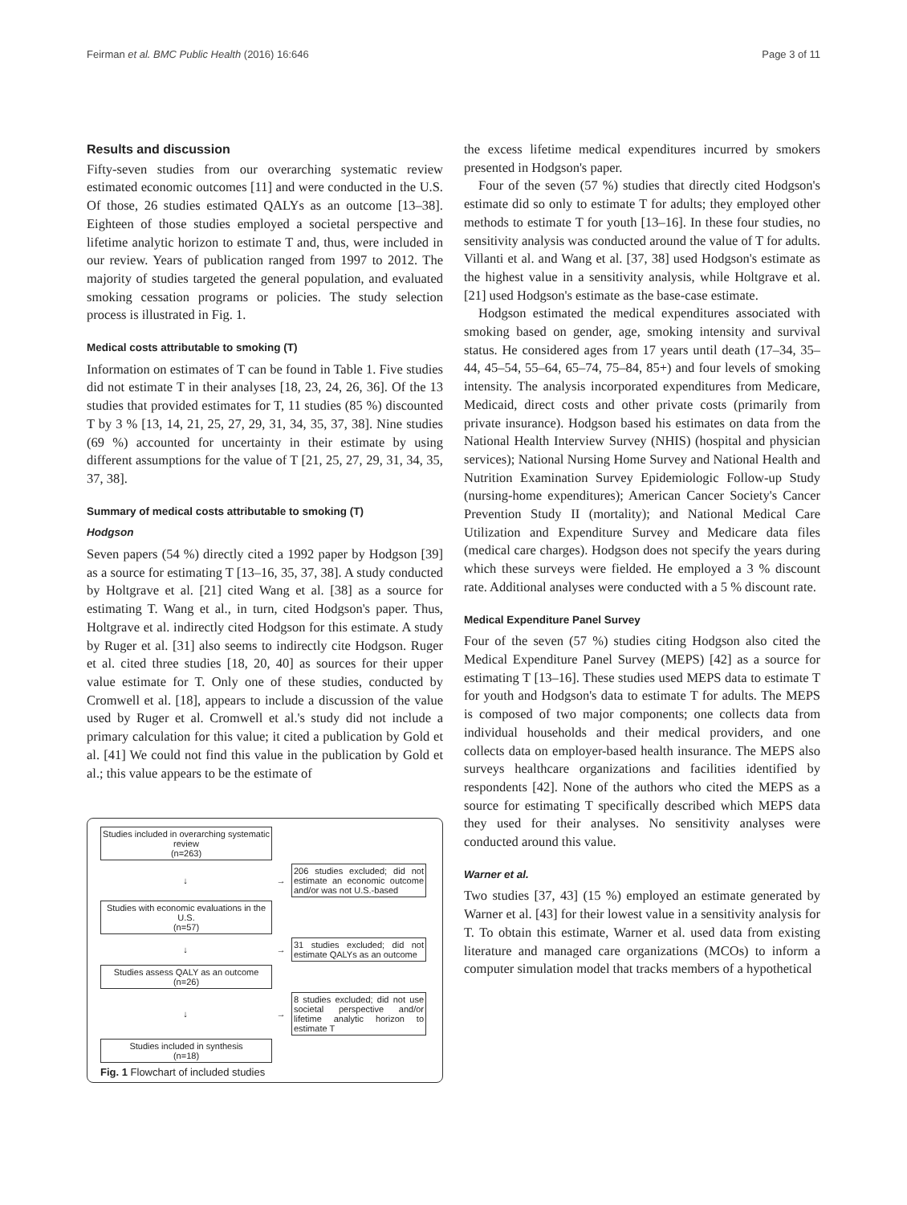Feirman et al. BMC Public Health (2016) 16:646 Page 3 of 11
Results and discussion
Fifty-seven studies from our overarching systematic review estimated economic outcomes [11] and were conducted in the U.S. Of those, 26 studies estimated QALYs as an outcome [13–38]. Eighteen of those studies employed a societal perspective and lifetime analytic horizon to estimate T and, thus, were included in our review. Years of publication ranged from 1997 to 2012. The majority of studies targeted the general population, and evaluated smoking cessation programs or policies. The study selection process is illustrated in Fig. 1.
Medical costs attributable to smoking (T)
Information on estimates of T can be found in Table 1. Five studies did not estimate T in their analyses [18, 23, 24, 26, 36]. Of the 13 studies that provided estimates for T, 11 studies (85 %) discounted T by 3 % [13, 14, 21, 25, 27, 29, 31, 34, 35, 37, 38]. Nine studies (69 %) accounted for uncertainty in their estimate by using different assumptions for the value of T [21, 25, 27, 29, 31, 34, 35, 37, 38].
Summary of medical costs attributable to smoking (T)
Hodgson
Seven papers (54 %) directly cited a 1992 paper by Hodgson [39] as a source for estimating T [13–16, 35, 37, 38]. A study conducted by Holtgrave et al. [21] cited Wang et al. [38] as a source for estimating T. Wang et al., in turn, cited Hodgson's paper. Thus, Holtgrave et al. indirectly cited Hodgson for this estimate. A study by Ruger et al. [31] also seems to indirectly cite Hodgson. Ruger et al. cited three studies [18, 20, 40] as sources for their upper value estimate for T. Only one of these studies, conducted by Cromwell et al. [18], appears to include a discussion of the value used by Ruger et al. Cromwell et al.'s study did not include a primary calculation for this value; it cited a publication by Gold et al. [41] We could not find this value in the publication by Gold et al.; this value appears to be the estimate of
Studies included in overarching systematic review
(n=263)
↓ →
206 studies excluded; did not estimate an economic outcome and/or was not U.S.-based
Studies with economic evaluations in the U.S.
(n=57)
↓ →
31 studies excluded; did not estimate QALYs as an outcome
Studies assess QALY as an outcome
(n=26)
↓ →
8 studies excluded; did not use societal perspective and/or lifetime analytic horizon to estimate T
Studies included in synthesis
(n=18)
Fig. 1 Flowchart of included studies
the excess lifetime medical expenditures incurred by smokers presented in Hodgson's paper.
Four of the seven (57 %) studies that directly cited Hodgson's estimate did so only to estimate T for adults; they employed other methods to estimate T for youth [13–16]. In these four studies, no sensitivity analysis was conducted around the value of T for adults. Villanti et al. and Wang et al. [37, 38] used Hodgson's estimate as the highest value in a sensitivity analysis, while Holtgrave et al. [21] used Hodgson's estimate as the base-case estimate.
Hodgson estimated the medical expenditures associated with smoking based on gender, age, smoking intensity and survival status. He considered ages from 17 years until death (17–34, 35–44, 45–54, 55–64, 65–74, 75–84, 85+) and four levels of smoking intensity. The analysis incorporated expenditures from Medicare, Medicaid, direct costs and other private costs (primarily from private insurance). Hodgson based his estimates on data from the National Health Interview Survey (NHIS) (hospital and physician services); National Nursing Home Survey and National Health and Nutrition Examination Survey Epidemiologic Follow-up Study (nursing-home expenditures); American Cancer Society's Cancer Prevention Study II (mortality); and National Medical Care Utilization and Expenditure Survey and Medicare data files (medical care charges). Hodgson does not specify the years during which these surveys were fielded. He employed a 3 % discount rate. Additional analyses were conducted with a 5 % discount rate.
Medical Expenditure Panel Survey
Four of the seven (57 %) studies citing Hodgson also cited the Medical Expenditure Panel Survey (MEPS) [42] as a source for estimating T [13–16]. These studies used MEPS data to estimate T for youth and Hodgson's data to estimate T for adults. The MEPS is composed of two major components; one collects data from individual households and their medical providers, and one collects data on employer-based health insurance. The MEPS also surveys healthcare organizations and facilities identified by respondents [42]. None of the authors who cited the MEPS as a source for estimating T specifically described which MEPS data they used for their analyses. No sensitivity analyses were conducted around this value.
Warner et al.
Two studies [37, 43] (15 %) employed an estimate generated by Warner et al. [43] for their lowest value in a sensitivity analysis for T. To obtain this estimate, Warner et al. used data from existing literature and managed care organizations (MCOs) to inform a computer simulation model that tracks members of a hypothetical